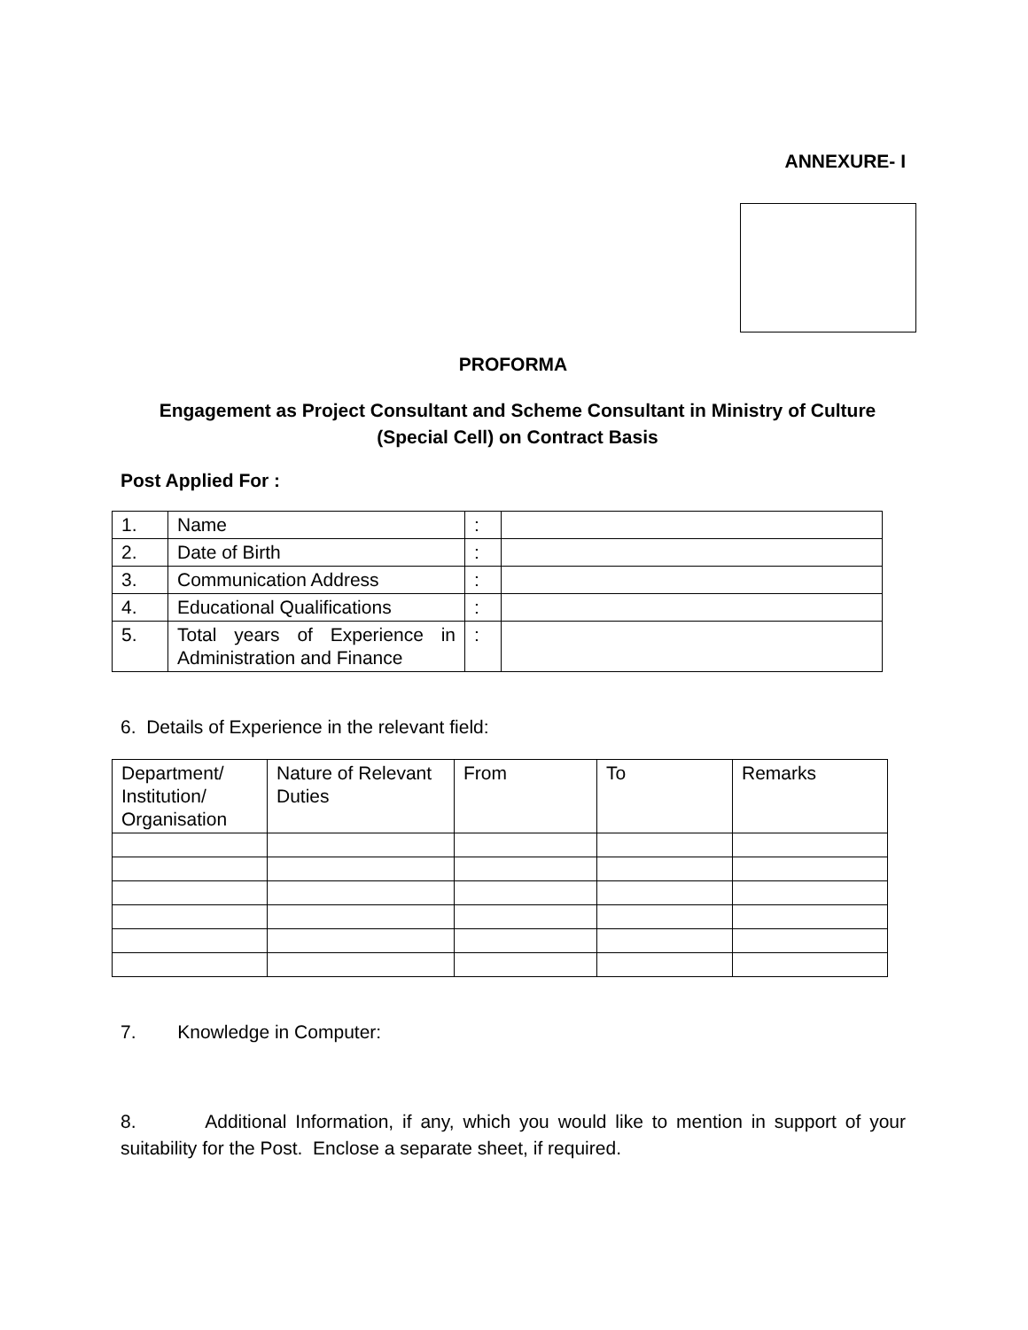ANNEXURE- I
PROFORMA
Engagement as Project Consultant and Scheme Consultant in Ministry of Culture
(Special Cell) on Contract Basis
Post Applied For :
| 1. | Name | : | |
| 2. | Date of Birth | : | |
| 3. | Communication Address | : | |
| 4. | Educational Qualifications | : | |
| 5. | Total years of Experience in Administration and Finance | : | |
6. Details of Experience in the relevant field:
| Department/ Institution/ Organisation | Nature of Relevant Duties | From | To | Remarks |
7. Knowledge in Computer:
8. Additional Information, if any, which you would like to mention in support of your suitability for the Post. Enclose a separate sheet, if required.